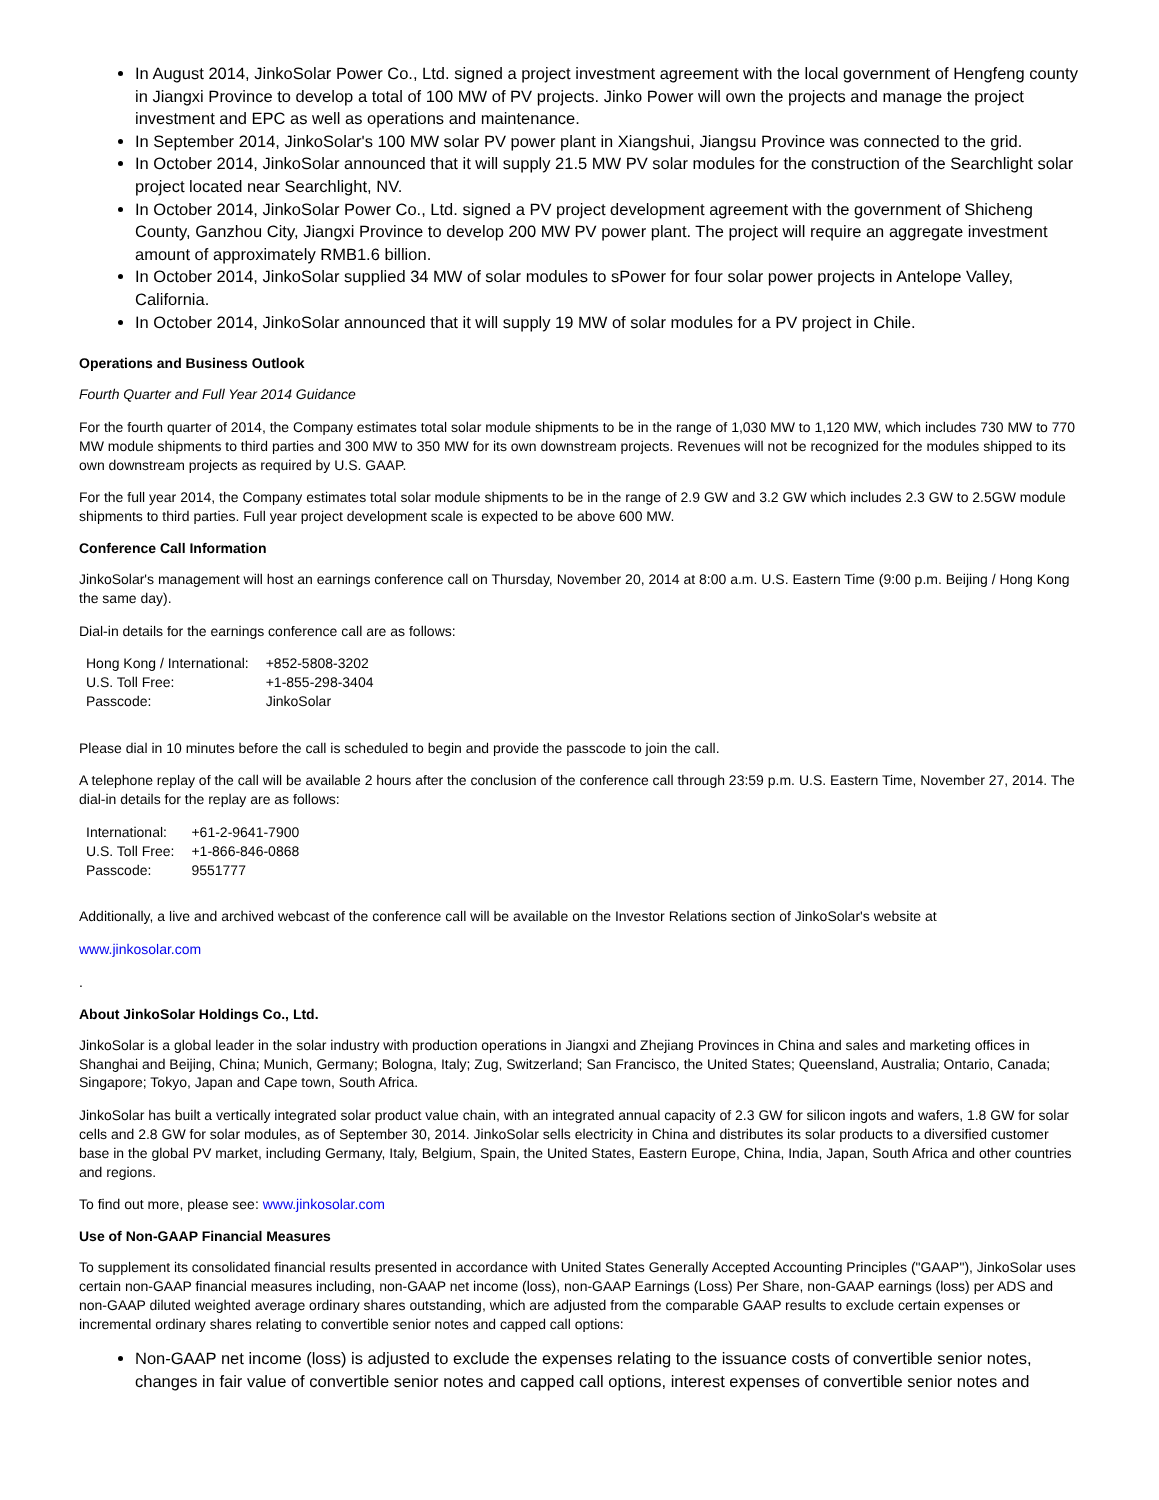In August 2014, JinkoSolar Power Co., Ltd. signed a project investment agreement with the local government of Hengfeng county in Jiangxi Province to develop a total of 100 MW of PV projects. Jinko Power will own the projects and manage the project investment and EPC as well as operations and maintenance.
In September 2014, JinkoSolar's 100 MW solar PV power plant in Xiangshui, Jiangsu Province was connected to the grid.
In October 2014, JinkoSolar announced that it will supply 21.5 MW PV solar modules for the construction of the Searchlight solar project located near Searchlight, NV.
In October 2014, JinkoSolar Power Co., Ltd. signed a PV project development agreement with the government of Shicheng County, Ganzhou City, Jiangxi Province to develop 200 MW PV power plant. The project will require an aggregate investment amount of approximately RMB1.6 billion.
In October 2014, JinkoSolar supplied 34 MW of solar modules to sPower for four solar power projects in Antelope Valley, California.
In October 2014, JinkoSolar announced that it will supply 19 MW of solar modules for a PV project in Chile.
Operations and Business Outlook
Fourth Quarter and Full Year 2014 Guidance
For the fourth quarter of 2014, the Company estimates total solar module shipments to be in the range of 1,030 MW to 1,120 MW, which includes 730 MW to 770 MW module shipments to third parties and 300 MW to 350 MW for its own downstream projects. Revenues will not be recognized for the modules shipped to its own downstream projects as required by U.S. GAAP.
For the full year 2014, the Company estimates total solar module shipments to be in the range of 2.9 GW and 3.2 GW which includes 2.3 GW to 2.5GW module shipments to third parties. Full year project development scale is expected to be above 600 MW.
Conference Call Information
JinkoSolar's management will host an earnings conference call on Thursday, November 20, 2014 at 8:00 a.m. U.S. Eastern Time (9:00 p.m. Beijing / Hong Kong the same day).
Dial-in details for the earnings conference call are as follows:
| Hong Kong / International: | +852-5808-3202 |
| U.S. Toll Free: | +1-855-298-3404 |
| Passcode: | JinkoSolar |
Please dial in 10 minutes before the call is scheduled to begin and provide the passcode to join the call.
A telephone replay of the call will be available 2 hours after the conclusion of the conference call through 23:59 p.m. U.S. Eastern Time, November 27, 2014. The dial-in details for the replay are as follows:
| International: | +61-2-9641-7900 |
| U.S. Toll Free: | +1-866-846-0868 |
| Passcode: | 9551777 |
Additionally, a live and archived webcast of the conference call will be available on the Investor Relations section of JinkoSolar's website at
www.jinkosolar.com
.
About JinkoSolar Holdings Co., Ltd.
JinkoSolar is a global leader in the solar industry with production operations in Jiangxi and Zhejiang Provinces in China and sales and marketing offices in Shanghai and Beijing, China; Munich, Germany; Bologna, Italy; Zug, Switzerland; San Francisco, the United States; Queensland, Australia; Ontario, Canada; Singapore; Tokyo, Japan and Cape town, South Africa.
JinkoSolar has built a vertically integrated solar product value chain, with an integrated annual capacity of 2.3 GW for silicon ingots and wafers, 1.8 GW for solar cells and 2.8 GW for solar modules, as of September 30, 2014. JinkoSolar sells electricity in China and distributes its solar products to a diversified customer base in the global PV market, including Germany, Italy, Belgium, Spain, the United States, Eastern Europe, China, India, Japan, South Africa and other countries and regions.
To find out more, please see: www.jinkosolar.com
Use of Non-GAAP Financial Measures
To supplement its consolidated financial results presented in accordance with United States Generally Accepted Accounting Principles ("GAAP"), JinkoSolar uses certain non-GAAP financial measures including, non-GAAP net income (loss), non-GAAP Earnings (Loss) Per Share, non-GAAP earnings (loss) per ADS and non-GAAP diluted weighted average ordinary shares outstanding, which are adjusted from the comparable GAAP results to exclude certain expenses or incremental ordinary shares relating to convertible senior notes and capped call options:
Non-GAAP net income (loss) is adjusted to exclude the expenses relating to the issuance costs of convertible senior notes, changes in fair value of convertible senior notes and capped call options, interest expenses of convertible senior notes and